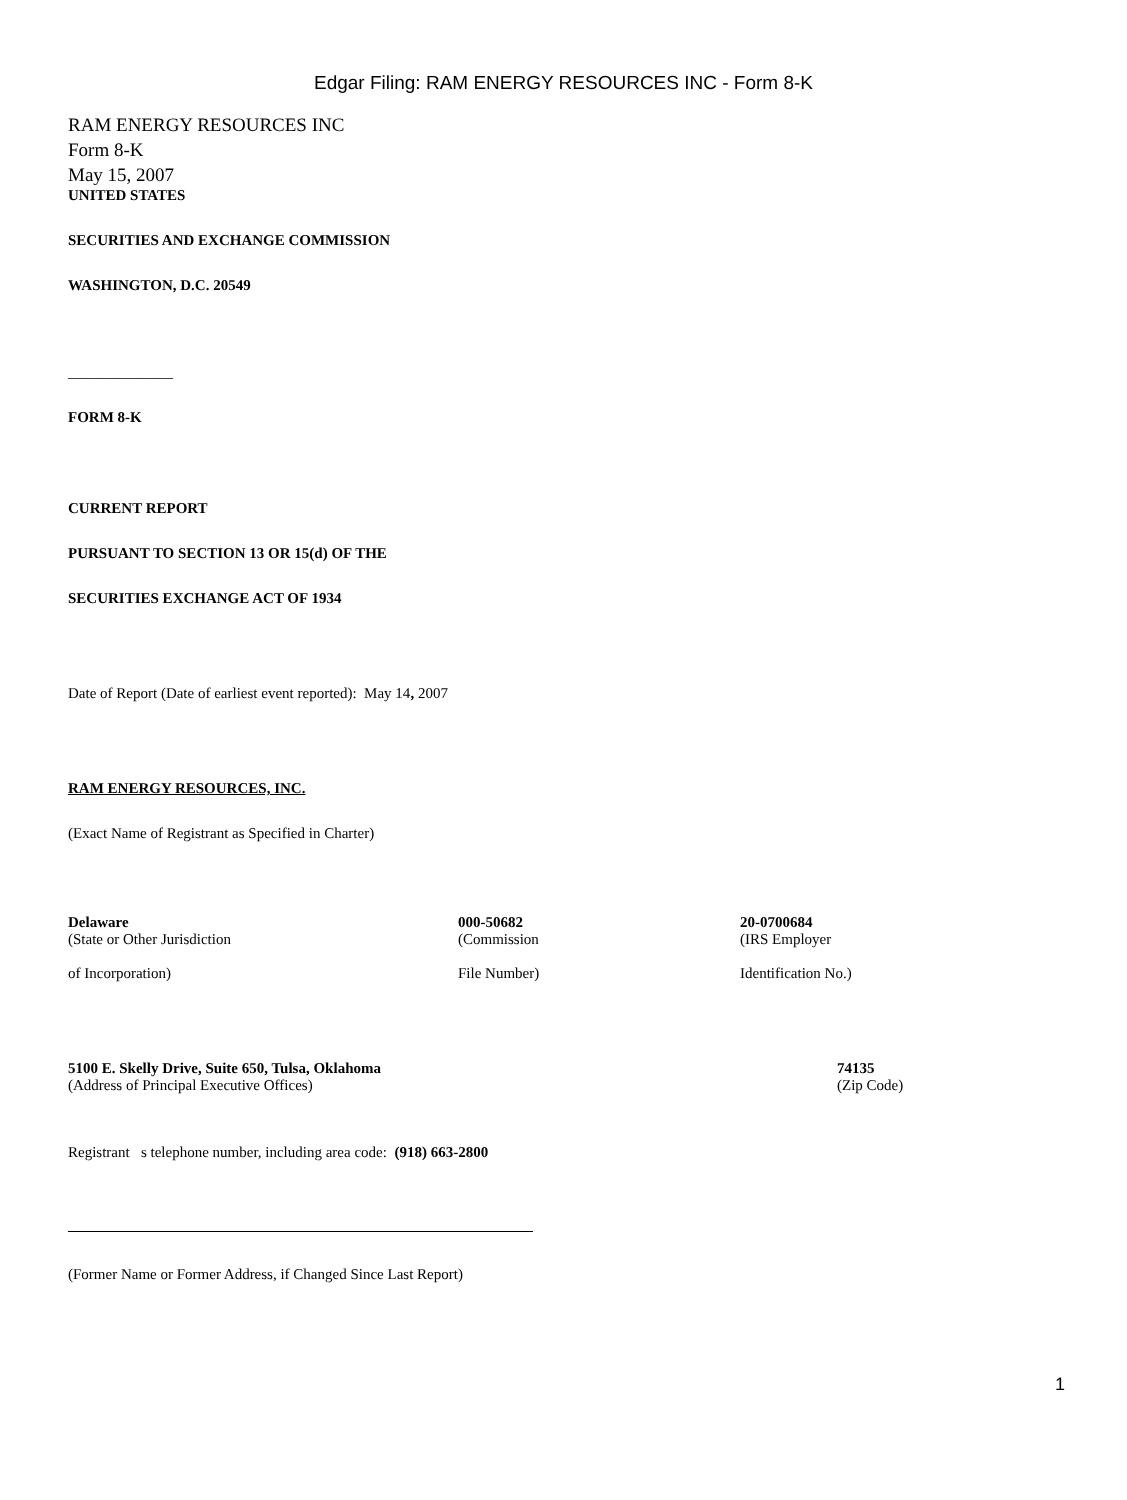Edgar Filing: RAM ENERGY RESOURCES INC - Form 8-K
RAM ENERGY RESOURCES INC
Form 8-K
May 15, 2007
UNITED STATES
SECURITIES AND EXCHANGE COMMISSION
WASHINGTON, D.C. 20549
______________
FORM 8-K
CURRENT REPORT
PURSUANT TO SECTION 13 OR 15(d) OF THE
SECURITIES EXCHANGE ACT OF 1934
Date of Report (Date of earliest event reported): May 14, 2007
RAM ENERGY RESOURCES, INC.
(Exact Name of Registrant as Specified in Charter)
Delaware
(State or Other Jurisdiction
of Incorporation)
000-50682
(Commission
File Number)
20-0700684
(IRS Employer
Identification No.)
5100 E. Skelly Drive, Suite 650, Tulsa, Oklahoma
(Address of Principal Executive Offices)
74135
(Zip Code)
Registrant s telephone number, including area code: (918) 663-2800
(Former Name or Former Address, if Changed Since Last Report)
1